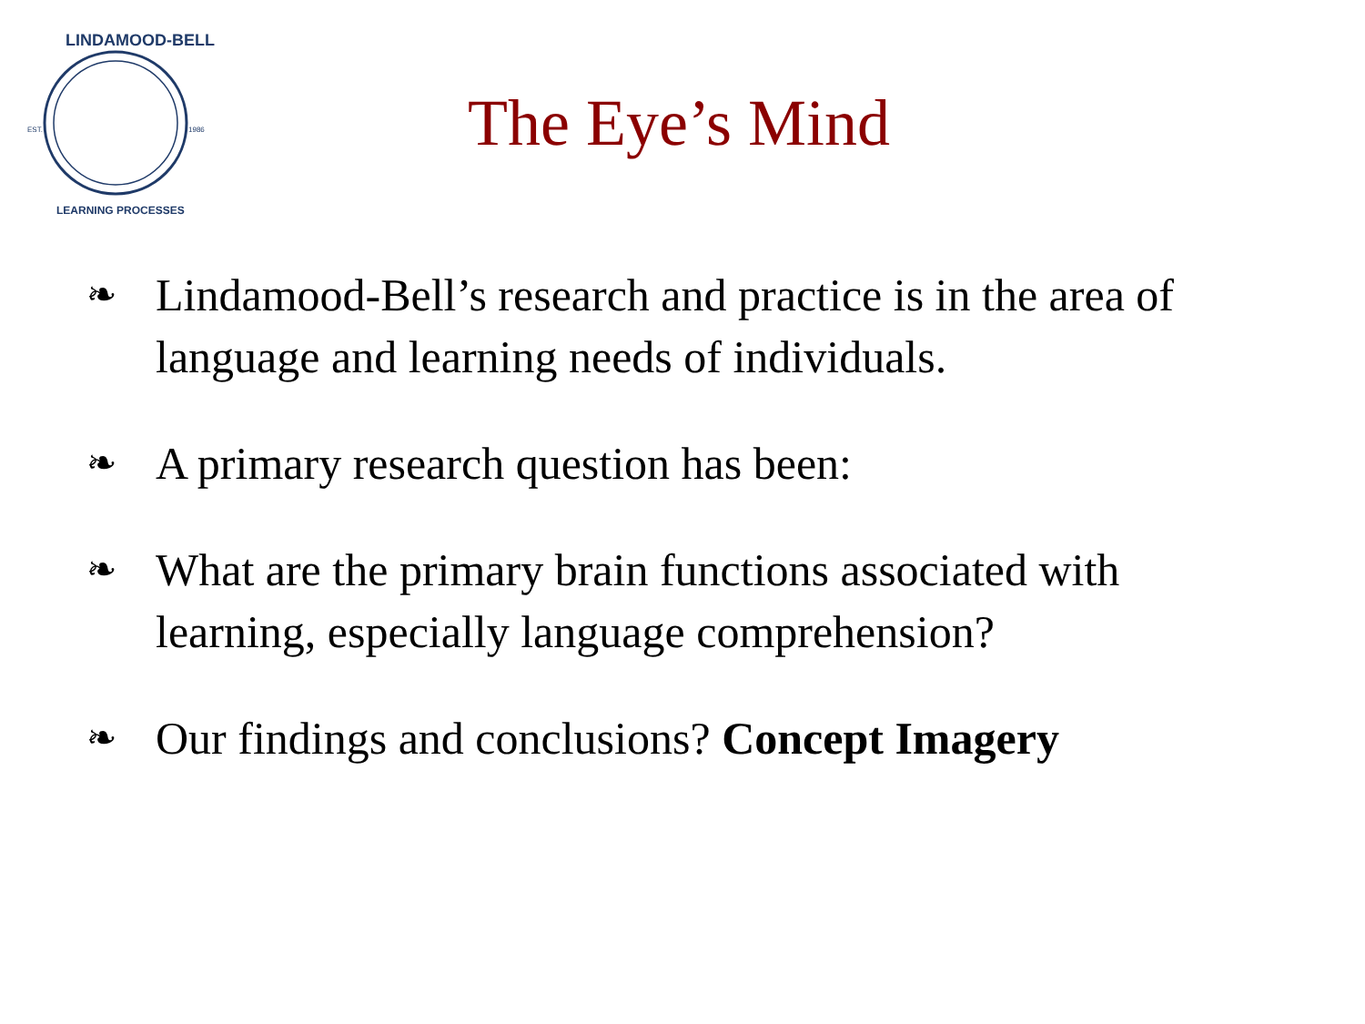EST.
1986
LINDAMOOD-BELL
LEARNING PROCESSES
The Eye’s Mind
❧ Lindamood-Bell’s research and practice is in the area of language and learning needs of individuals.
❧ A primary research question has been:
❧ What are the primary brain functions associated with learning, especially language comprehension?
❧ Our findings and conclusions? Concept Imagery